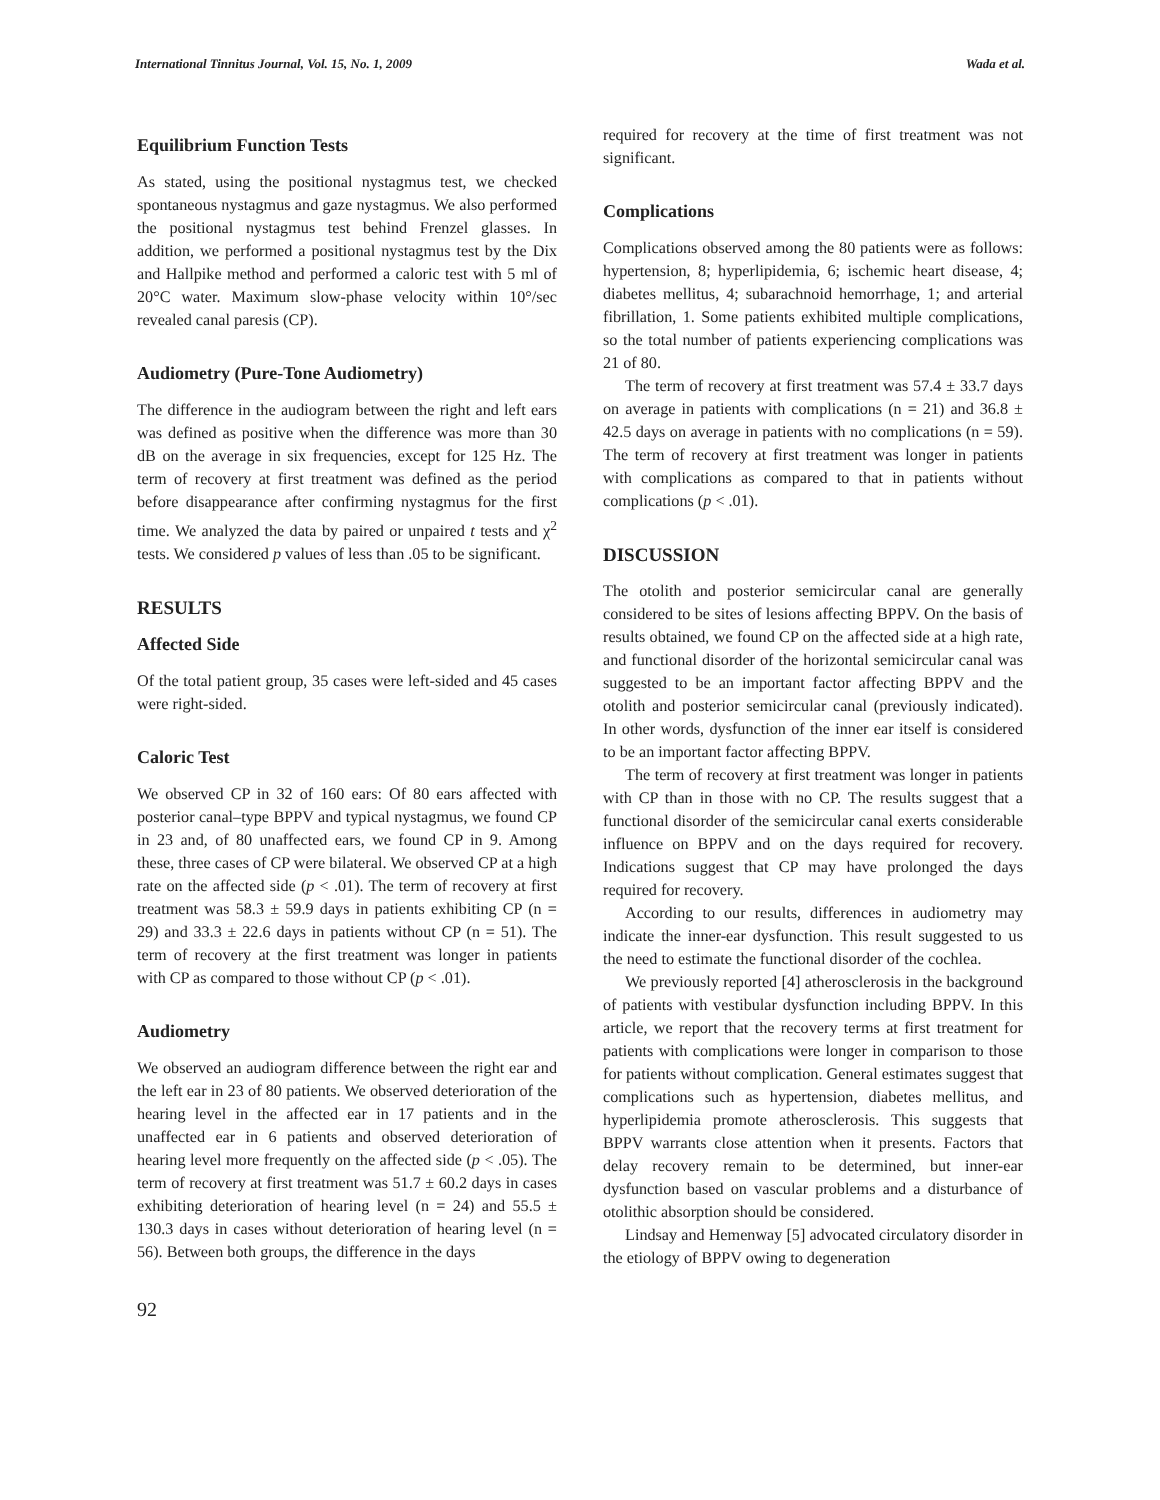International Tinnitus Journal, Vol. 15, No. 1, 2009 Wada et al.
Equilibrium Function Tests
As stated, using the positional nystagmus test, we checked spontaneous nystagmus and gaze nystagmus. We also performed the positional nystagmus test behind Frenzel glasses. In addition, we performed a positional nystagmus test by the Dix and Hallpike method and performed a caloric test with 5 ml of 20°C water. Maximum slow-phase velocity within 10°/sec revealed canal paresis (CP).
Audiometry (Pure-Tone Audiometry)
The difference in the audiogram between the right and left ears was defined as positive when the difference was more than 30 dB on the average in six frequencies, except for 125 Hz. The term of recovery at first treatment was defined as the period before disappearance after confirming nystagmus for the first time. We analyzed the data by paired or unpaired t tests and χ<sup>2</sup> tests. We considered p values of less than .05 to be significant.
RESULTS
Affected Side
Of the total patient group, 35 cases were left-sided and 45 cases were right-sided.
Caloric Test
We observed CP in 32 of 160 ears: Of 80 ears affected with posterior canal–type BPPV and typical nystagmus, we found CP in 23 and, of 80 unaffected ears, we found CP in 9. Among these, three cases of CP were bilateral. We observed CP at a high rate on the affected side (p < .01). The term of recovery at first treatment was 58.3 ± 59.9 days in patients exhibiting CP (n = 29) and 33.3 ± 22.6 days in patients without CP (n = 51). The term of recovery at the first treatment was longer in patients with CP as compared to those without CP (p < .01).
Audiometry
We observed an audiogram difference between the right ear and the left ear in 23 of 80 patients. We observed deterioration of the hearing level in the affected ear in 17 patients and in the unaffected ear in 6 patients and observed deterioration of hearing level more frequently on the affected side (p < .05). The term of recovery at first treatment was 51.7 ± 60.2 days in cases exhibiting deterioration of hearing level (n = 24) and 55.5 ± 130.3 days in cases without deterioration of hearing level (n = 56). Between both groups, the difference in the days
required for recovery at the time of first treatment was not significant.
Complications
Complications observed among the 80 patients were as follows: hypertension, 8; hyperlipidemia, 6; ischemic heart disease, 4; diabetes mellitus, 4; subarachnoid hemorrhage, 1; and arterial fibrillation, 1. Some patients exhibited multiple complications, so the total number of patients experiencing complications was 21 of 80.
The term of recovery at first treatment was 57.4 ± 33.7 days on average in patients with complications (n = 21) and 36.8 ± 42.5 days on average in patients with no complications (n = 59). The term of recovery at first treatment was longer in patients with complications as compared to that in patients without complications (p < .01).
DISCUSSION
The otolith and posterior semicircular canal are generally considered to be sites of lesions affecting BPPV. On the basis of results obtained, we found CP on the affected side at a high rate, and functional disorder of the horizontal semicircular canal was suggested to be an important factor affecting BPPV and the otolith and posterior semicircular canal (previously indicated). In other words, dysfunction of the inner ear itself is considered to be an important factor affecting BPPV.
The term of recovery at first treatment was longer in patients with CP than in those with no CP. The results suggest that a functional disorder of the semicircular canal exerts considerable influence on BPPV and on the days required for recovery. Indications suggest that CP may have prolonged the days required for recovery.
According to our results, differences in audiometry may indicate the inner-ear dysfunction. This result suggested to us the need to estimate the functional disorder of the cochlea.
We previously reported [4] atherosclerosis in the background of patients with vestibular dysfunction including BPPV. In this article, we report that the recovery terms at first treatment for patients with complications were longer in comparison to those for patients without complication. General estimates suggest that complications such as hypertension, diabetes mellitus, and hyperlipidemia promote atherosclerosis. This suggests that BPPV warrants close attention when it presents. Factors that delay recovery remain to be determined, but inner-ear dysfunction based on vascular problems and a disturbance of otolithic absorption should be considered.
Lindsay and Hemenway [5] advocated circulatory disorder in the etiology of BPPV owing to degeneration
92